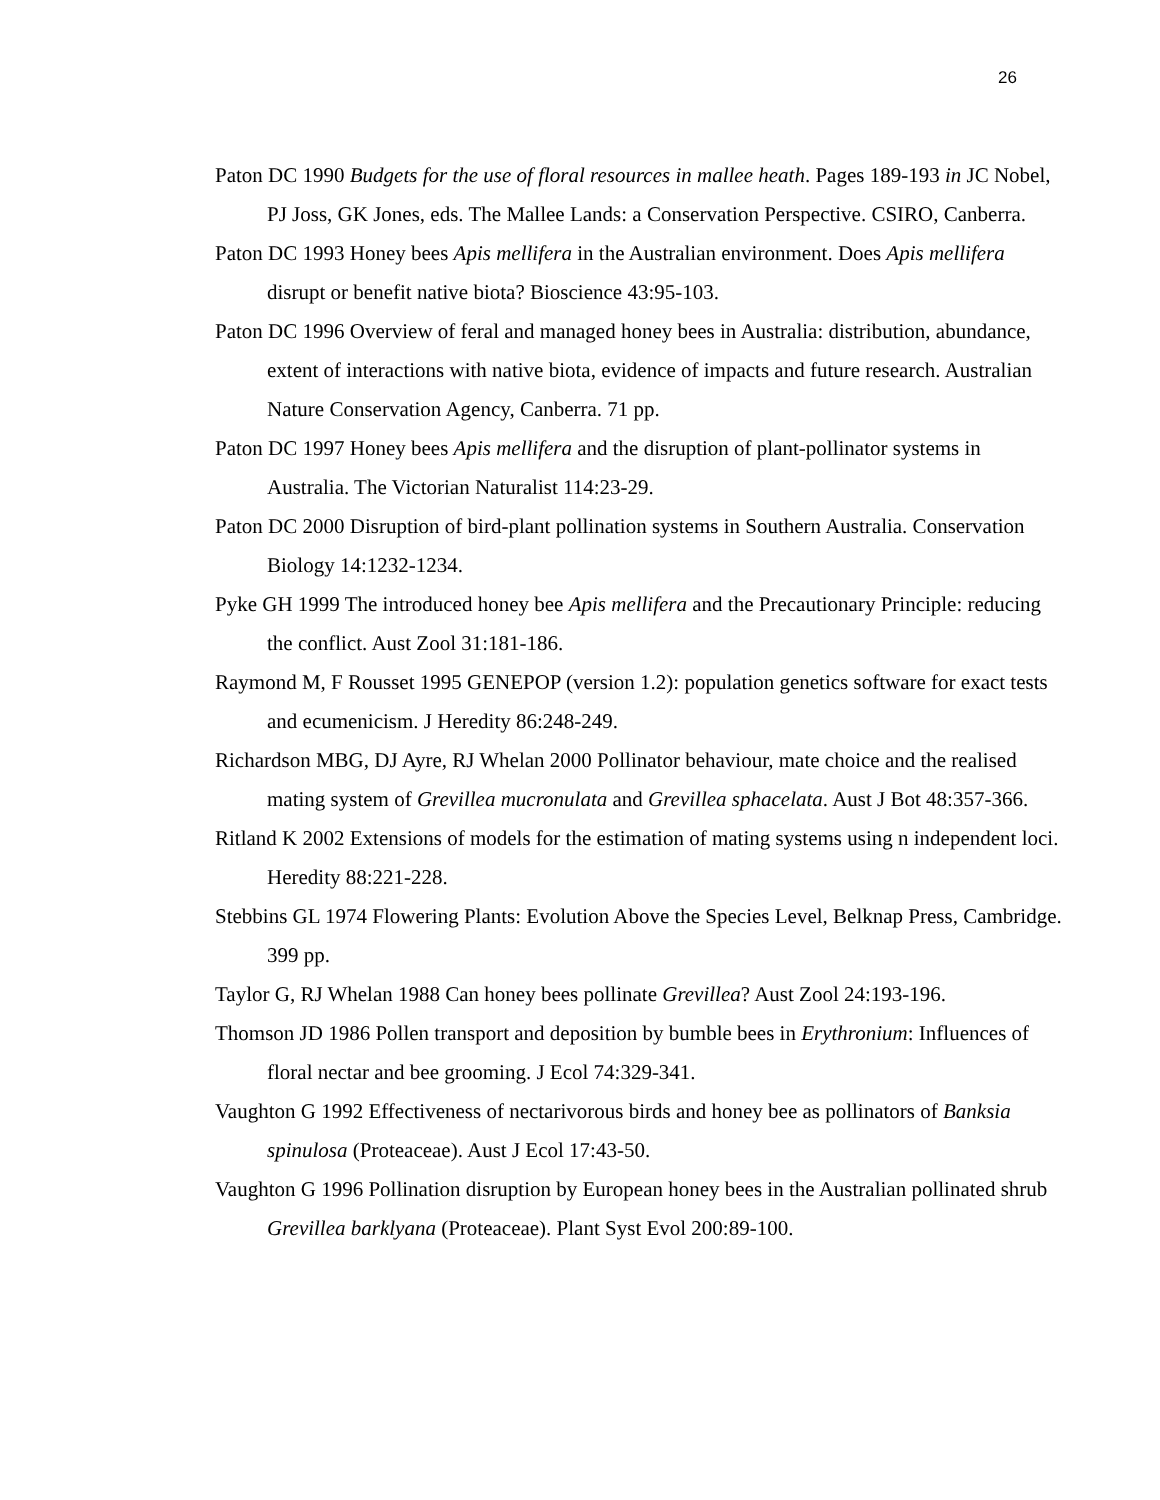26
Paton DC 1990 Budgets for the use of floral resources in mallee heath. Pages 189-193 in JC Nobel, PJ Joss, GK Jones, eds. The Mallee Lands: a Conservation Perspective. CSIRO, Canberra.
Paton DC 1993 Honey bees Apis mellifera in the Australian environment. Does Apis mellifera disrupt or benefit native biota? Bioscience 43:95-103.
Paton DC 1996 Overview of feral and managed honey bees in Australia: distribution, abundance, extent of interactions with native biota, evidence of impacts and future research. Australian Nature Conservation Agency, Canberra. 71 pp.
Paton DC 1997 Honey bees Apis mellifera and the disruption of plant-pollinator systems in Australia. The Victorian Naturalist 114:23-29.
Paton DC 2000 Disruption of bird-plant pollination systems in Southern Australia. Conservation Biology 14:1232-1234.
Pyke GH 1999 The introduced honey bee Apis mellifera and the Precautionary Principle: reducing the conflict. Aust Zool 31:181-186.
Raymond M, F Rousset 1995 GENEPOP (version 1.2): population genetics software for exact tests and ecumenicism. J Heredity 86:248-249.
Richardson MBG, DJ Ayre, RJ Whelan 2000 Pollinator behaviour, mate choice and the realised mating system of Grevillea mucronulata and Grevillea sphacelata. Aust J Bot 48:357-366.
Ritland K 2002 Extensions of models for the estimation of mating systems using n independent loci. Heredity 88:221-228.
Stebbins GL 1974 Flowering Plants: Evolution Above the Species Level, Belknap Press, Cambridge. 399 pp.
Taylor G, RJ Whelan 1988 Can honey bees pollinate Grevillea? Aust Zool 24:193-196.
Thomson JD 1986 Pollen transport and deposition by bumble bees in Erythronium: Influences of floral nectar and bee grooming. J Ecol 74:329-341.
Vaughton G 1992 Effectiveness of nectarivorous birds and honey bee as pollinators of Banksia spinulosa (Proteaceae). Aust J Ecol 17:43-50.
Vaughton G 1996 Pollination disruption by European honey bees in the Australian pollinated shrub Grevillea barklyana (Proteaceae). Plant Syst Evol 200:89-100.